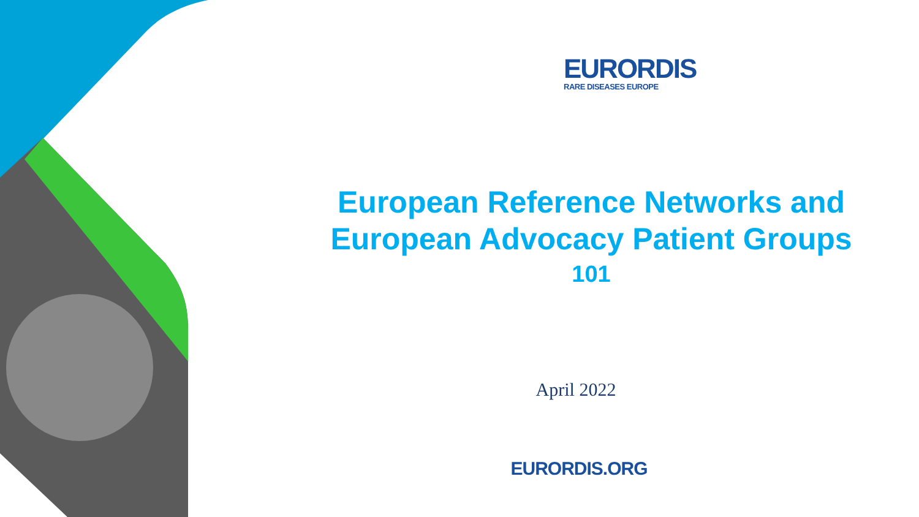EURORDIS
RARE DISEASES EUROPE
European Reference Networks and European Advocacy Patient Groups
101
April 2022
EURORDIS.ORG